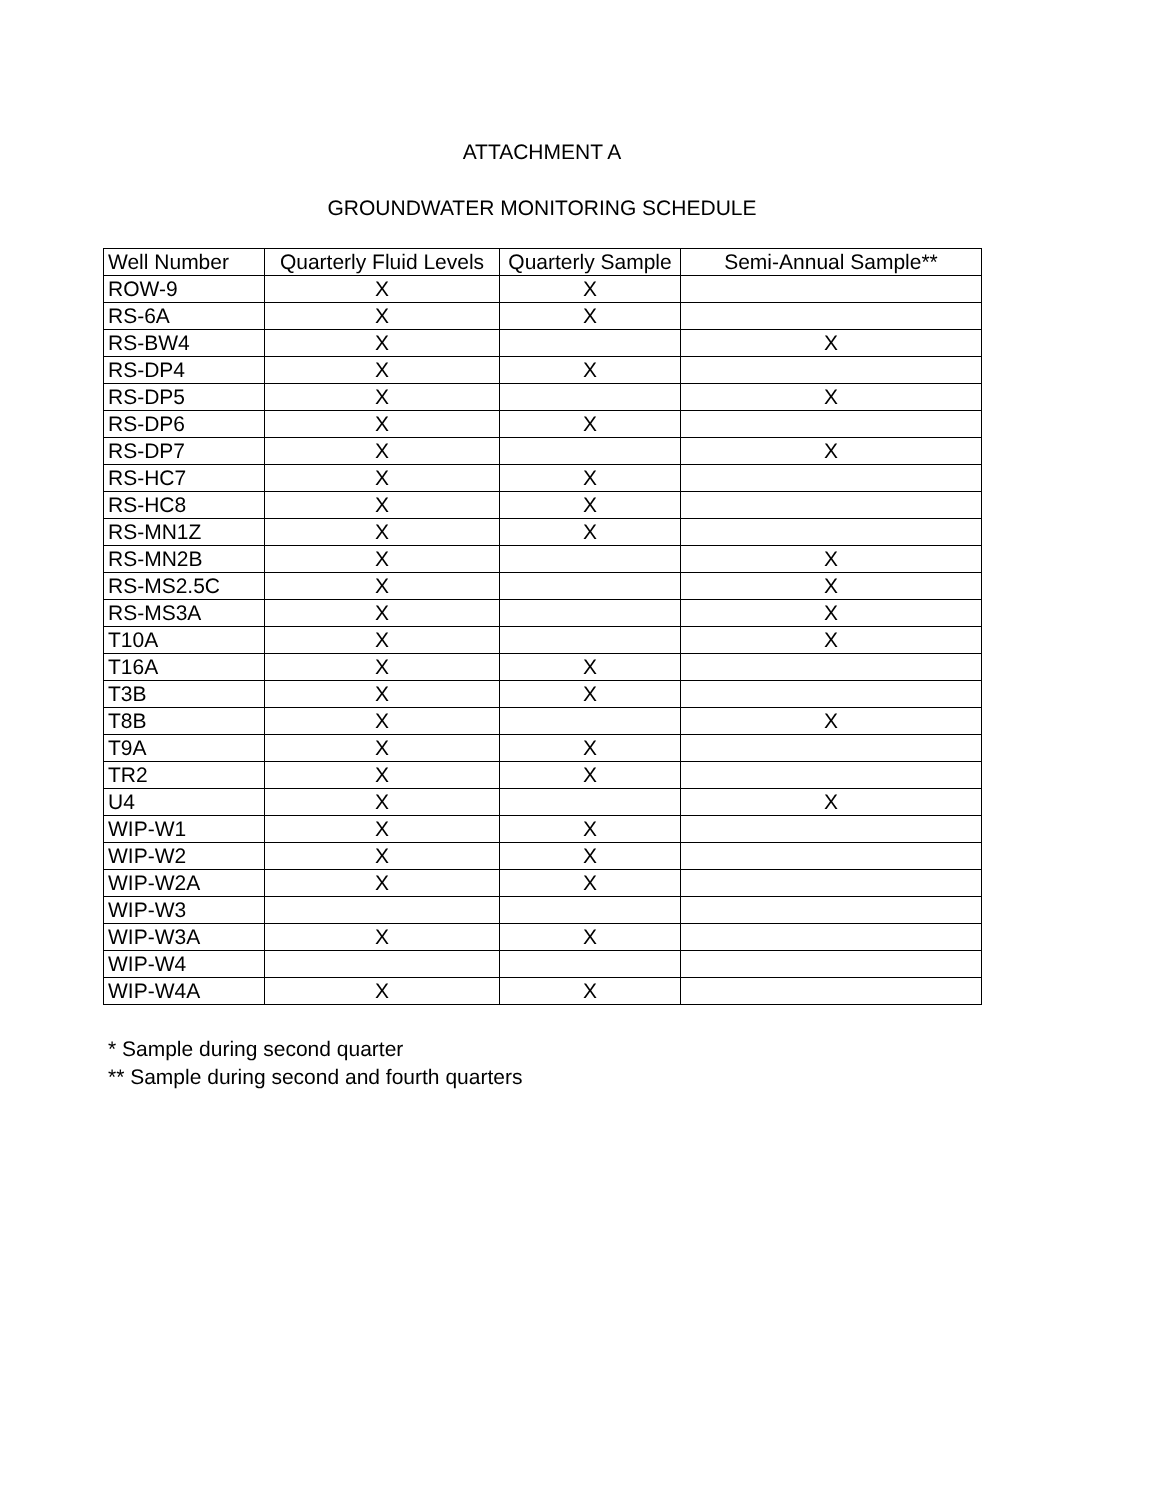ATTACHMENT A
GROUNDWATER MONITORING SCHEDULE
| Well Number | Quarterly Fluid Levels | Quarterly Sample | Semi-Annual Sample** |
| --- | --- | --- | --- |
| ROW-9 | X | X | |
| RS-6A | X | X | |
| RS-BW4 | X | | X |
| RS-DP4 | X | X | |
| RS-DP5 | X | | X |
| RS-DP6 | X | X | |
| RS-DP7 | X | | X |
| RS-HC7 | X | X | |
| RS-HC8 | X | X | |
| RS-MN1Z | X | X | |
| RS-MN2B | X | | X |
| RS-MS2.5C | X | | X |
| RS-MS3A | X | | X |
| T10A | X | | X |
| T16A | X | X | |
| T3B | X | X | |
| T8B | X | | X |
| T9A | X | X | |
| TR2 | X | X | |
| U4 | X | | X |
| WIP-W1 | X | X | |
| WIP-W2 | X | X | |
| WIP-W2A | X | X | |
| WIP-W3 | | | |
| WIP-W3A | X | X | |
| WIP-W4 | | | |
| WIP-W4A | X | X | |
* Sample during second quarter
** Sample during second and fourth quarters